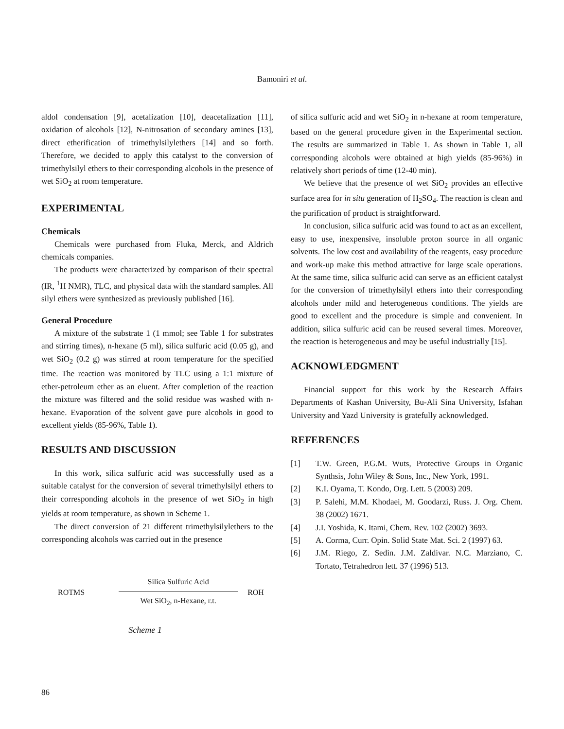Bamoniri et al.
aldol condensation [9], acetalization [10], deacetalization [11], oxidation of alcohols [12], N-nitrosation of secondary amines [13], direct etherification of trimethylsilylethers [14] and so forth. Therefore, we decided to apply this catalyst to the conversion of trimethylsilyl ethers to their corresponding alcohols in the presence of wet SiO<sub>2</sub> at room temperature.
EXPERIMENTAL
Chemicals
Chemicals were purchased from Fluka, Merck, and Aldrich chemicals companies.
The products were characterized by comparison of their spectral (IR, <sup>1</sup>H NMR), TLC, and physical data with the standard samples. All silyl ethers were synthesized as previously published [16].
General Procedure
A mixture of the substrate 1 (1 mmol; see Table 1 for substrates and stirring times), n-hexane (5 ml), silica sulfuric acid (0.05 g), and wet SiO<sub>2</sub> (0.2 g) was stirred at room temperature for the specified time. The reaction was monitored by TLC using a 1:1 mixture of ether-petroleum ether as an eluent. After completion of the reaction the mixture was filtered and the solid residue was washed with n-hexane. Evaporation of the solvent gave pure alcohols in good to excellent yields (85-96%, Table 1).
RESULTS AND DISCUSSION
In this work, silica sulfuric acid was successfully used as a suitable catalyst for the conversion of several trimethylsilyl ethers to their corresponding alcohols in the presence of wet SiO<sub>2</sub> in high yields at room temperature, as shown in Scheme 1.
The direct conversion of 21 different trimethylsilylethers to the corresponding alcohols was carried out in the presence
ROTMS
Silica Sulfuric Acid
Wet SiO<sub>2</sub>, n-Hexane, r.t.
ROH
Scheme 1
of silica sulfuric acid and wet SiO<sub>2</sub> in n-hexane at room temperature, based on the general procedure given in the Experimental section. The results are summarized in Table 1. As shown in Table 1, all corresponding alcohols were obtained at high yields (85-96%) in relatively short periods of time (12-40 min).
We believe that the presence of wet SiO<sub>2</sub> provides an effective surface area for in situ generation of H<sub>2</sub>SO<sub>4</sub>. The reaction is clean and the purification of product is straightforward.
In conclusion, silica sulfuric acid was found to act as an excellent, easy to use, inexpensive, insoluble proton source in all organic solvents. The low cost and availability of the reagents, easy procedure and work-up make this method attractive for large scale operations. At the same time, silica sulfuric acid can serve as an efficient catalyst for the conversion of trimethylsilyl ethers into their corresponding alcohols under mild and heterogeneous conditions. The yields are good to excellent and the procedure is simple and convenient. In addition, silica sulfuric acid can be reused several times. Moreover, the reaction is heterogeneous and may be useful industrially [15].
ACKNOWLEDGMENT
Financial support for this work by the Research Affairs Departments of Kashan University, Bu-Ali Sina University, Isfahan University and Yazd University is gratefully acknowledged.
REFERENCES
[1] T.W. Green, P.G.M. Wuts, Protective Groups in Organic Synthsis, John Wiley & Sons, Inc., New York, 1991.
[2] K.I. Oyama, T. Kondo, Org. Lett. 5 (2003) 209.
[3] P. Salehi, M.M. Khodaei, M. Goodarzi, Russ. J. Org. Chem. 38 (2002) 1671.
[4] J.I. Yoshida, K. Itami, Chem. Rev. 102 (2002) 3693.
[5] A. Corma, Curr. Opin. Solid State Mat. Sci. 2 (1997) 63.
[6] J.M. Riego, Z. Sedin. J.M. Zaldivar. N.C. Marziano, C. Tortato, Tetrahedron lett. 37 (1996) 513.
86